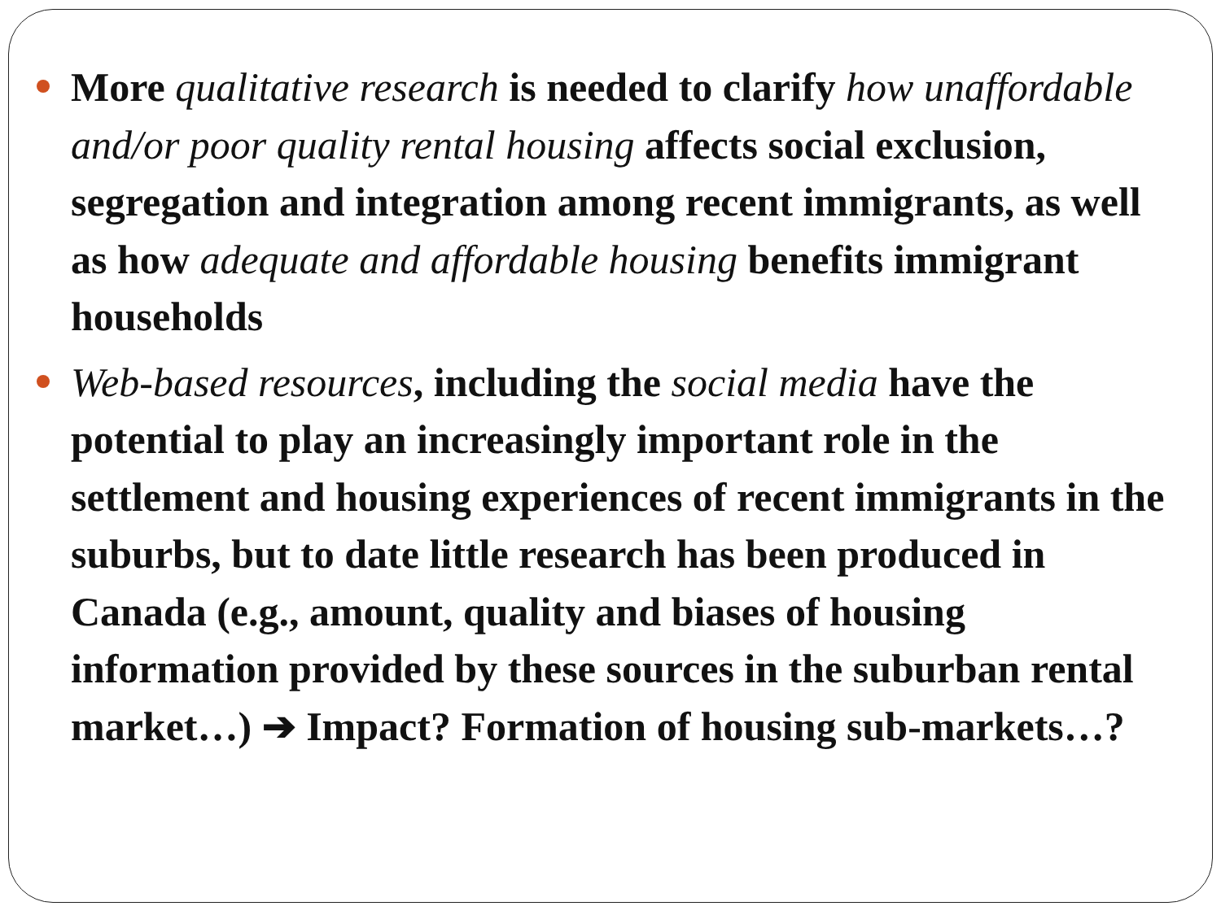More qualitative research is needed to clarify how unaffordable and/or poor quality rental housing affects social exclusion, segregation and integration among recent immigrants, as well as how adequate and affordable housing benefits immigrant households
Web-based resources, including the social media have the potential to play an increasingly important role in the settlement and housing experiences of recent immigrants in the suburbs, but to date little research has been produced in Canada (e.g., amount, quality and biases of housing information provided by these sources in the suburban rental market…) ➔ Impact? Formation of housing sub-markets…?